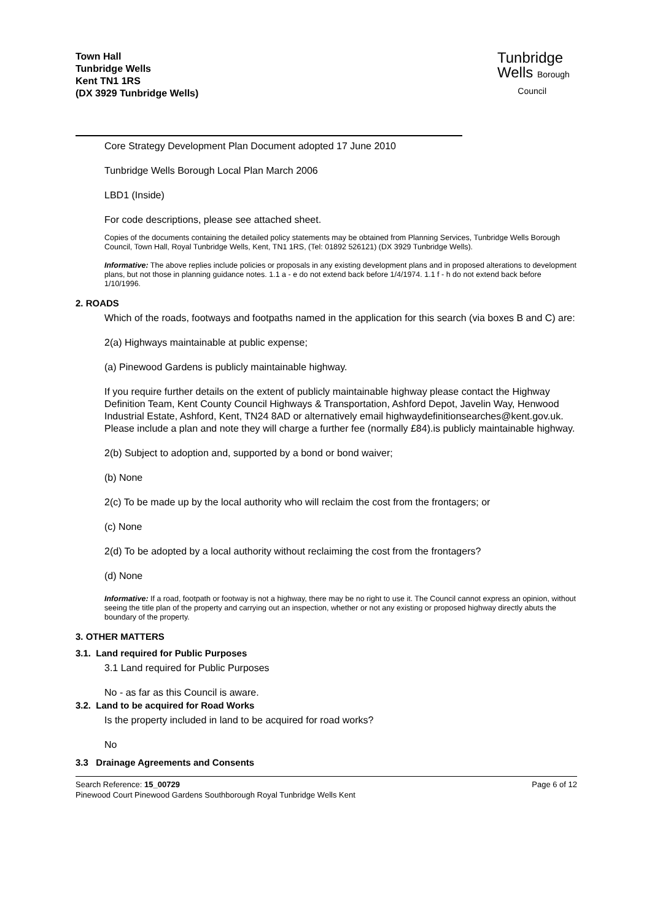Town Hall
Tunbridge Wells
Kent TN1 1RS
(DX 3929 Tunbridge Wells)
Tunbridge
Wells Borough
Council
Core Strategy Development Plan Document adopted 17 June 2010
Tunbridge Wells Borough Local Plan March 2006
LBD1 (Inside)
For code descriptions, please see attached sheet.
Copies of the documents containing the detailed policy statements may be obtained from Planning Services, Tunbridge Wells Borough Council, Town Hall, Royal Tunbridge Wells, Kent, TN1 1RS, (Tel: 01892 526121) (DX 3929 Tunbridge Wells).
Informative: The above replies include policies or proposals in any existing development plans and in proposed alterations to development plans, but not those in planning guidance notes. 1.1 a - e do not extend back before 1/4/1974. 1.1 f - h do not extend back before 1/10/1996.
2. ROADS
Which of the roads, footways and footpaths named in the application for this search (via boxes B and C) are:
2(a) Highways maintainable at public expense;
(a) Pinewood Gardens is publicly maintainable highway.
If you require further details on the extent of publicly maintainable highway please contact the Highway Definition Team, Kent County Council Highways & Transportation, Ashford Depot, Javelin Way, Henwood Industrial Estate, Ashford, Kent, TN24 8AD or alternatively email highwaydefinitionsearches@kent.gov.uk. Please include a plan and note they will charge a further fee (normally £84).is publicly maintainable highway.
2(b) Subject to adoption and, supported by a bond or bond waiver;
(b) None
2(c) To be made up by the local authority who will reclaim the cost from the frontagers; or
(c) None
2(d) To be adopted by a local authority without reclaiming the cost from the frontagers?
(d) None
Informative: If a road, footpath or footway is not a highway, there may be no right to use it. The Council cannot express an opinion, without seeing the title plan of the property and carrying out an inspection, whether or not any existing or proposed highway directly abuts the boundary of the property.
3. OTHER MATTERS
3.1. Land required for Public Purposes
3.1 Land required for Public Purposes
No - as far as this Council is aware.
3.2. Land to be acquired for Road Works
Is the property included in land to be acquired for road works?
No
3.3 Drainage Agreements and Consents
Search Reference: 15_00729
Pinewood Court Pinewood Gardens Southborough Royal Tunbridge Wells Kent
Page 6 of 12